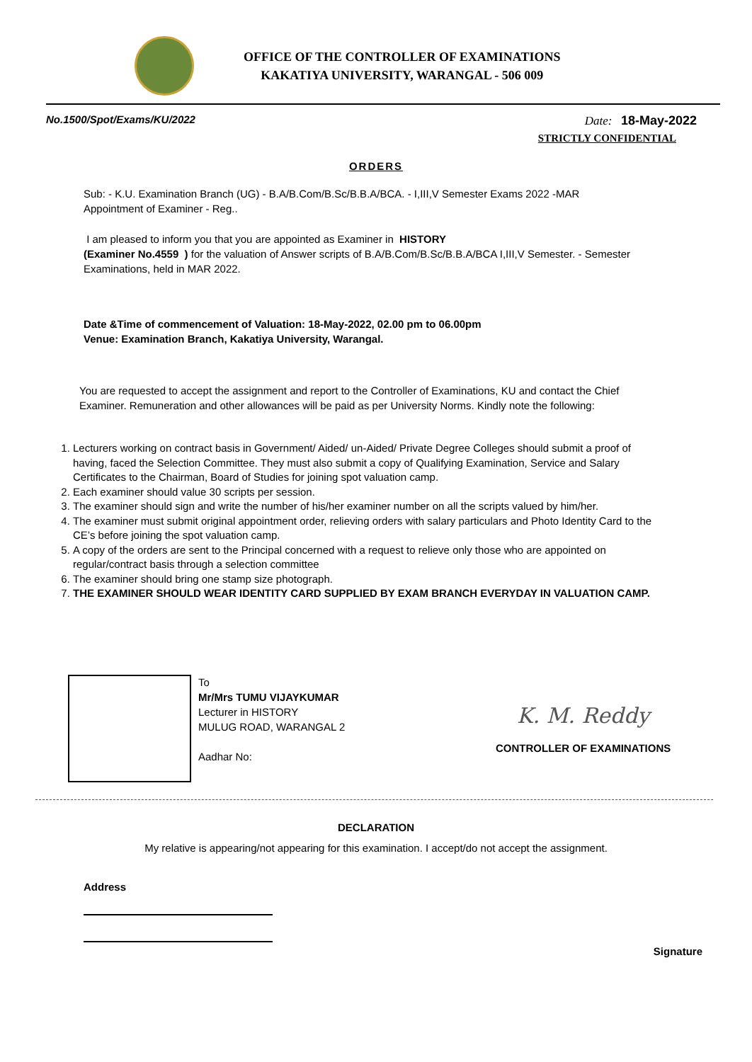OFFICE OF THE CONTROLLER OF EXAMINATIONS
KAKATIYA UNIVERSITY, WARANGAL - 506 009
No.1500/Spot/Exams/KU/2022 Date: 18-May-2022
STRICTLY CONFIDENTIAL
ORDERS
Sub: - K.U. Examination Branch (UG) - B.A/B.Com/B.Sc/B.B.A/BCA. - I,III,V Semester Exams 2022 -MAR
Appointment of Examiner - Reg..
I am pleased to inform you that you are appointed as Examiner in HISTORY
(Examiner No.4559 ) for the valuation of Answer scripts of B.A/B.Com/B.Sc/B.B.A/BCA I,III,V Semester. - Semester Examinations, held in MAR 2022.
Date &Time of commencement of Valuation: 18-May-2022, 02.00 pm to 06.00pm
Venue: Examination Branch, Kakatiya University, Warangal.
You are requested to accept the assignment and report to the Controller of Examinations, KU and contact the Chief Examiner. Remuneration and other allowances will be paid as per University Norms. Kindly note the following:
1. Lecturers working on contract basis in Government/ Aided/ un-Aided/ Private Degree Colleges should submit a proof of having, faced the Selection Committee. They must also submit a copy of Qualifying Examination, Service and Salary Certificates to the Chairman, Board of Studies for joining spot valuation camp.
2. Each examiner should value 30 scripts per session.
3. The examiner should sign and write the number of his/her examiner number on all the scripts valued by him/her.
4. The examiner must submit original appointment order, relieving orders with salary particulars and Photo Identity Card to the CE’s before joining the spot valuation camp.
5. A copy of the orders are sent to the Principal concerned with a request to relieve only those who are appointed on regular/contract basis through a selection committee
6. The examiner should bring one stamp size photograph.
7. THE EXAMINER SHOULD WEAR IDENTITY CARD SUPPLIED BY EXAM BRANCH EVERYDAY IN VALUATION CAMP.
To
Mr/Mrs TUMU VIJAYKUMAR
Lecturer in HISTORY
MULUG ROAD, WARANGAL 2
Aadhar No:
K. M. Reddy
CONTROLLER OF EXAMINATIONS
DECLARATION
My relative is appearing/not appearing for this examination. I accept/do not accept the assignment.
Address
Signature